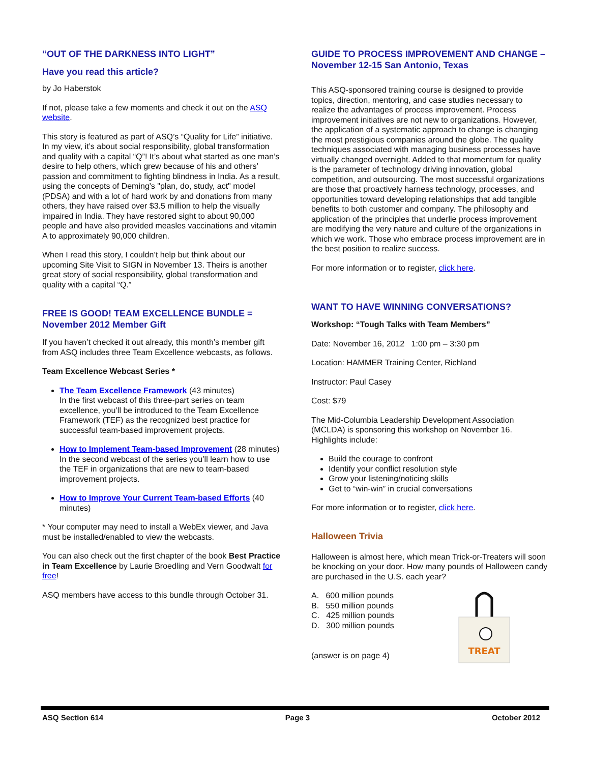“OUT OF THE DARKNESS INTO LIGHT”
Have you read this article?
by Jo Haberstok
If not, please take a few moments and check it out on the ASQ website.
This story is featured as part of ASQ’s “Quality for Life” initiative. In my view, it’s about social responsibility, global transformation and quality with a capital “Q”! It’s about what started as one man’s desire to help others, which grew because of his and others’ passion and commitment to fighting blindness in India. As a result, using the concepts of Deming's "plan, do, study, act" model (PDSA) and with a lot of hard work by and donations from many others, they have raised over $3.5 million to help the visually impaired in India. They have restored sight to about 90,000 people and have also provided measles vaccinations and vitamin A to approximately 90,000 children.
When I read this story, I couldn’t help but think about our upcoming Site Visit to SIGN in November 13. Theirs is another great story of social responsibility, global transformation and quality with a capital “Q.”
FREE IS GOOD! TEAM EXCELLENCE BUNDLE = November 2012 Member Gift
If you haven’t checked it out already, this month’s member gift from ASQ includes three Team Excellence webcasts, as follows.
Team Excellence Webcast Series *
The Team Excellence Framework (43 minutes)
In the first webcast of this three-part series on team excellence, you’ll be introduced to the Team Excellence Framework (TEF) as the recognized best practice for successful team-based improvement projects.
How to Implement Team-based Improvement (28 minutes)
In the second webcast of the series you’ll learn how to use the TEF in organizations that are new to team-based improvement projects.
How to Improve Your Current Team-based Efforts (40 minutes)
* Your computer may need to install a WebEx viewer, and Java must be installed/enabled to view the webcasts.
You can also check out the first chapter of the book Best Practice in Team Excellence by Laurie Broedling and Vern Goodwalt for free!
ASQ members have access to this bundle through October 31.
GUIDE TO PROCESS IMPROVEMENT AND CHANGE – November 12-15 San Antonio, Texas
This ASQ-sponsored training course is designed to provide topics, direction, mentoring, and case studies necessary to realize the advantages of process improvement. Process improvement initiatives are not new to organizations. However, the application of a systematic approach to change is changing the most prestigious companies around the globe. The quality techniques associated with managing business processes have virtually changed overnight. Added to that momentum for quality is the parameter of technology driving innovation, global competition, and outsourcing. The most successful organizations are those that proactively harness technology, processes, and opportunities toward developing relationships that add tangible benefits to both customer and company. The philosophy and application of the principles that underlie process improvement are modifying the very nature and culture of the organizations in which we work. Those who embrace process improvement are in the best position to realize success.
For more information or to register, click here.
WANT TO HAVE WINNING CONVERSATIONS?
Workshop: “Tough Talks with Team Members”
Date: November 16, 2012 1:00 pm – 3:30 pm
Location: HAMMER Training Center, Richland
Instructor: Paul Casey
Cost: $79
The Mid-Columbia Leadership Development Association (MCLDA) is sponsoring this workshop on November 16. Highlights include:
Build the courage to confront
Identify your conflict resolution style
Grow your listening/noticing skills
Get to “win-win” in crucial conversations
For more information or to register, click here.
Halloween Trivia
Halloween is almost here, which mean Trick-or-Treaters will soon be knocking on your door. How many pounds of Halloween candy are purchased in the U.S. each year?
A. 600 million pounds
B. 550 million pounds
C. 425 million pounds
D. 300 million pounds
(answer is on page 4)
TREAT
ASQ Section 614 Page 3 October 2012